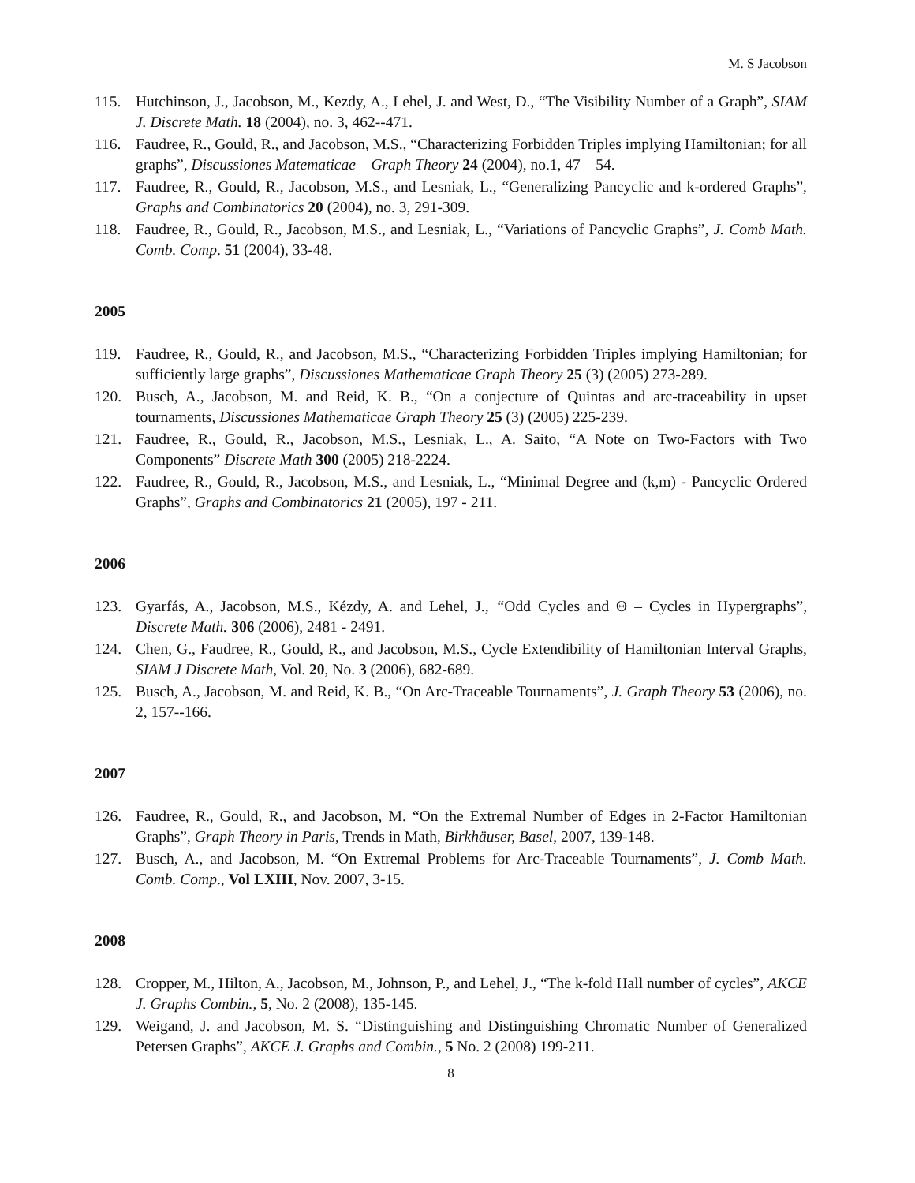M. S Jacobson
115. Hutchinson, J., Jacobson, M., Kezdy, A., Lehel, J. and West, D., “The Visibility Number of a Graph”, SIAM J. Discrete Math. 18 (2004), no. 3, 462--471.
116. Faudree, R., Gould, R., and Jacobson, M.S., “Characterizing Forbidden Triples implying Hamiltonian; for all graphs”, Discussiones Matematicae – Graph Theory 24 (2004), no.1, 47 – 54.
117. Faudree, R., Gould, R., Jacobson, M.S., and Lesniak, L., “Generalizing Pancyclic and k-ordered Graphs”, Graphs and Combinatorics 20 (2004), no. 3, 291-309.
118. Faudree, R., Gould, R., Jacobson, M.S., and Lesniak, L., “Variations of Pancyclic Graphs”, J. Comb Math. Comb. Comp. 51 (2004), 33-48.
2005
119. Faudree, R., Gould, R., and Jacobson, M.S., “Characterizing Forbidden Triples implying Hamiltonian; for sufficiently large graphs”, Discussiones Mathematicae Graph Theory 25 (3) (2005) 273-289.
120. Busch, A., Jacobson, M. and Reid, K. B., “On a conjecture of Quintas and arc-traceability in upset tournaments, Discussiones Mathematicae Graph Theory 25 (3) (2005) 225-239.
121. Faudree, R., Gould, R., Jacobson, M.S., Lesniak, L., A. Saito, “A Note on Two-Factors with Two Components” Discrete Math 300 (2005) 218-2224.
122. Faudree, R., Gould, R., Jacobson, M.S., and Lesniak, L., “Minimal Degree and (k,m) - Pancyclic Ordered Graphs”, Graphs and Combinatorics 21 (2005), 197 - 211.
2006
123. Gyarfás, A., Jacobson, M.S., Kézdy, A. and Lehel, J., “Odd Cycles and Θ – Cycles in Hypergraphs”, Discrete Math. 306 (2006), 2481 - 2491.
124. Chen, G., Faudree, R., Gould, R., and Jacobson, M.S., Cycle Extendibility of Hamiltonian Interval Graphs, SIAM J Discrete Math, Vol. 20, No. 3 (2006), 682-689.
125. Busch, A., Jacobson, M. and Reid, K. B., “On Arc-Traceable Tournaments”, J. Graph Theory 53 (2006), no. 2, 157--166.
2007
126. Faudree, R., Gould, R., and Jacobson, M. “On the Extremal Number of Edges in 2-Factor Hamiltonian Graphs”, Graph Theory in Paris, Trends in Math, Birkhäuser, Basel, 2007, 139-148.
127. Busch, A., and Jacobson, M. “On Extremal Problems for Arc-Traceable Tournaments”, J. Comb Math. Comb. Comp., Vol LXIII, Nov. 2007, 3-15.
2008
128. Cropper, M., Hilton, A., Jacobson, M., Johnson, P., and Lehel, J., “The k-fold Hall number of cycles”, AKCE J. Graphs Combin., 5, No. 2 (2008), 135-145.
129. Weigand, J. and Jacobson, M. S. “Distinguishing and Distinguishing Chromatic Number of Generalized Petersen Graphs”, AKCE J. Graphs and Combin., 5 No. 2 (2008) 199-211.
8